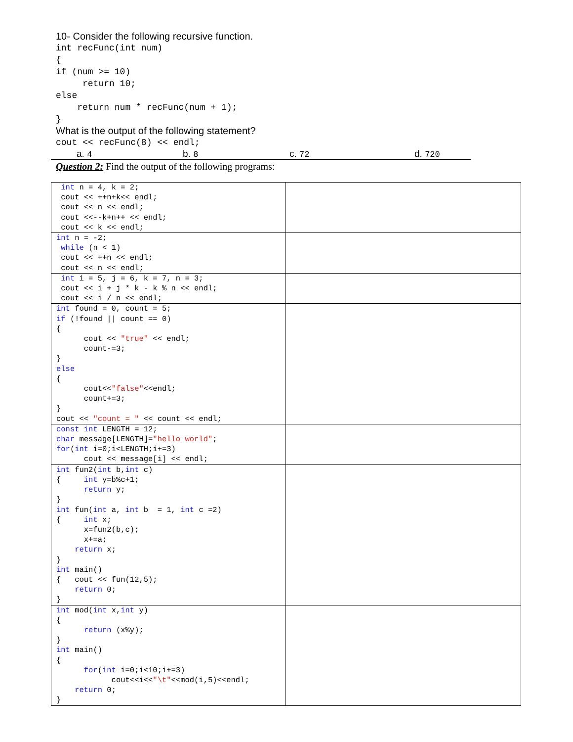10- Consider the following recursive function.
int recFunc(int num)
{
if (num >= 10)
     return 10;
else
    return num * recFunc(num + 1);
}
What is the output of the following statement?
cout << recFunc(8) << endl;
a. 4 b. 8 c. 72 d. 720
Question 2: Find the output of the following programs:
| int n = 4, k = 2; cout << ++n+k<< endl; cout << n << endl; cout <<--k+n++ << endl; cout << k << endl; | |
| int n = -2; while (n < 1) cout << ++n << endl; cout << n << endl; | |
| int i = 5, j = 6, k = 7, n = 3; cout << i + j * k - k % n << endl; cout << i / n << endl; | |
| int found = 0, count = 5; if (!found // count == 0) { cout << "true" << endl; count-=3; } else { cout<< "false" <<endl; count+=3; } cout << "count = " << count << endl; | |
| const int LENGTH = 12; char message[LENGTH]= "hello world" ; for ( int i=0;i<LENGTH;i+=3) cout << message[i] << endl; | |
| int fun2( int b, int c) { int y=b%c+1; return y; } int fun( int a, int b = 1, int c =2) { int x; x=fun2(b,c); x+=a; return x; } int main() { cout << fun(12,5); return 0; } | |
| int mod( int x, int y) { return (x%y); } int main() { for ( int i=0;i<10;i+=3) cout<<i<< "\t" <<mod(i,5)<<endl; return 0; } | |